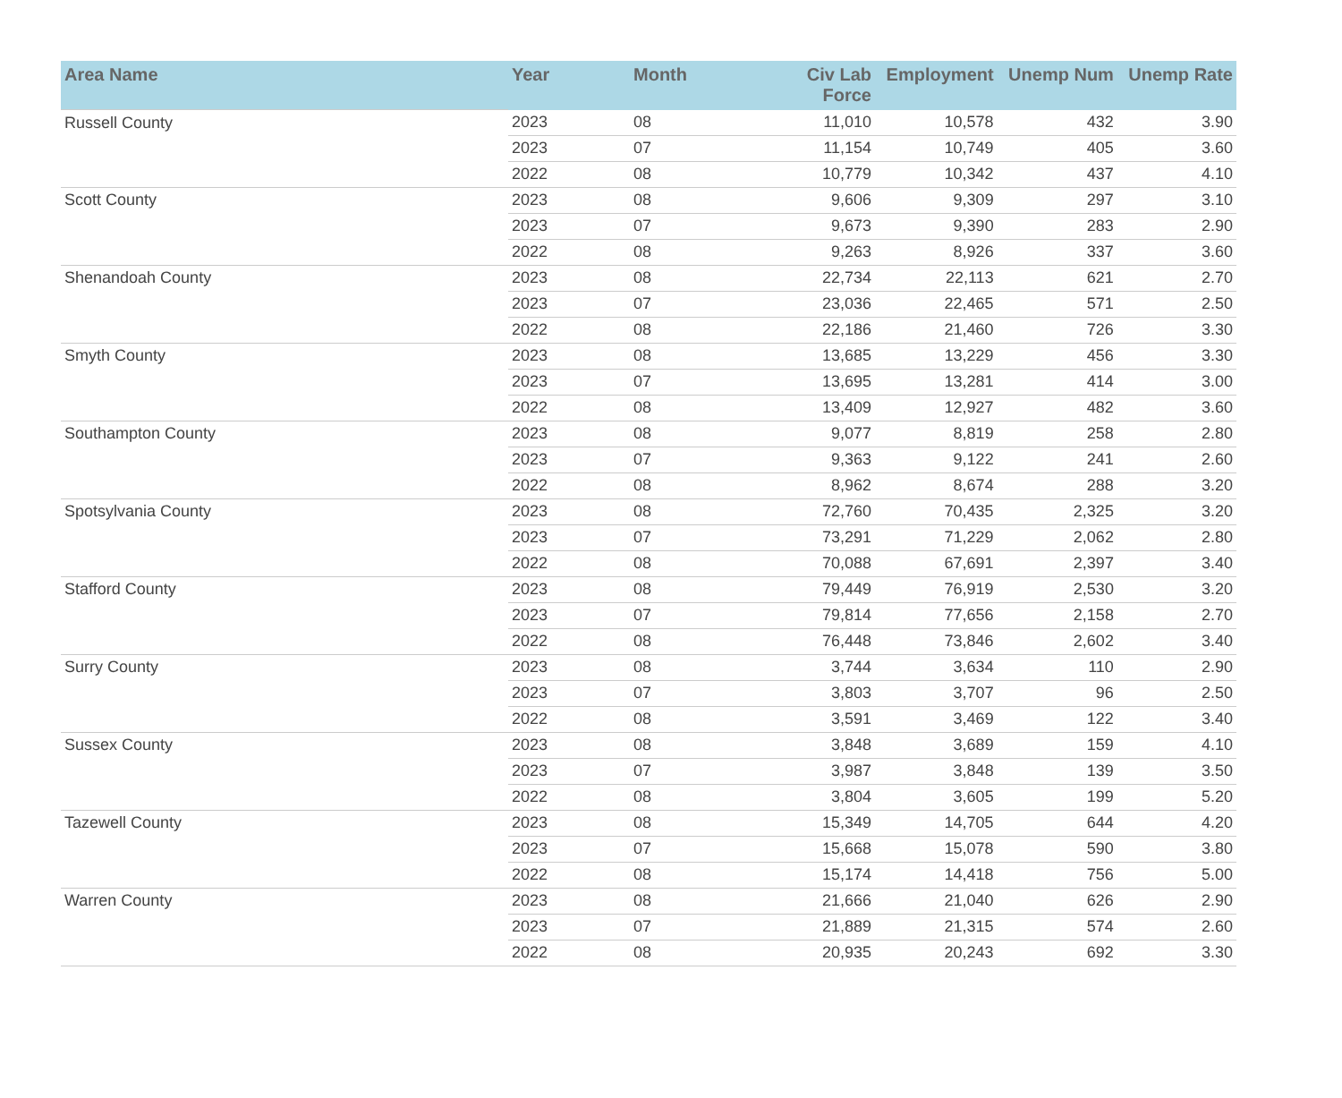| Area Name | Year | Month | Civ Lab Force | Employment | Unemp Num | Unemp Rate |
| --- | --- | --- | --- | --- | --- | --- |
| Russell County | 2023 | 08 | 11,010 | 10,578 | 432 | 3.90 |
| | 2023 | 07 | 11,154 | 10,749 | 405 | 3.60 |
| | 2022 | 08 | 10,779 | 10,342 | 437 | 4.10 |
| Scott County | 2023 | 08 | 9,606 | 9,309 | 297 | 3.10 |
| | 2023 | 07 | 9,673 | 9,390 | 283 | 2.90 |
| | 2022 | 08 | 9,263 | 8,926 | 337 | 3.60 |
| Shenandoah County | 2023 | 08 | 22,734 | 22,113 | 621 | 2.70 |
| | 2023 | 07 | 23,036 | 22,465 | 571 | 2.50 |
| | 2022 | 08 | 22,186 | 21,460 | 726 | 3.30 |
| Smyth County | 2023 | 08 | 13,685 | 13,229 | 456 | 3.30 |
| | 2023 | 07 | 13,695 | 13,281 | 414 | 3.00 |
| | 2022 | 08 | 13,409 | 12,927 | 482 | 3.60 |
| Southampton County | 2023 | 08 | 9,077 | 8,819 | 258 | 2.80 |
| | 2023 | 07 | 9,363 | 9,122 | 241 | 2.60 |
| | 2022 | 08 | 8,962 | 8,674 | 288 | 3.20 |
| Spotsylvania County | 2023 | 08 | 72,760 | 70,435 | 2,325 | 3.20 |
| | 2023 | 07 | 73,291 | 71,229 | 2,062 | 2.80 |
| | 2022 | 08 | 70,088 | 67,691 | 2,397 | 3.40 |
| Stafford County | 2023 | 08 | 79,449 | 76,919 | 2,530 | 3.20 |
| | 2023 | 07 | 79,814 | 77,656 | 2,158 | 2.70 |
| | 2022 | 08 | 76,448 | 73,846 | 2,602 | 3.40 |
| Surry County | 2023 | 08 | 3,744 | 3,634 | 110 | 2.90 |
| | 2023 | 07 | 3,803 | 3,707 | 96 | 2.50 |
| | 2022 | 08 | 3,591 | 3,469 | 122 | 3.40 |
| Sussex County | 2023 | 08 | 3,848 | 3,689 | 159 | 4.10 |
| | 2023 | 07 | 3,987 | 3,848 | 139 | 3.50 |
| | 2022 | 08 | 3,804 | 3,605 | 199 | 5.20 |
| Tazewell County | 2023 | 08 | 15,349 | 14,705 | 644 | 4.20 |
| | 2023 | 07 | 15,668 | 15,078 | 590 | 3.80 |
| | 2022 | 08 | 15,174 | 14,418 | 756 | 5.00 |
| Warren County | 2023 | 08 | 21,666 | 21,040 | 626 | 2.90 |
| | 2023 | 07 | 21,889 | 21,315 | 574 | 2.60 |
| | 2022 | 08 | 20,935 | 20,243 | 692 | 3.30 |